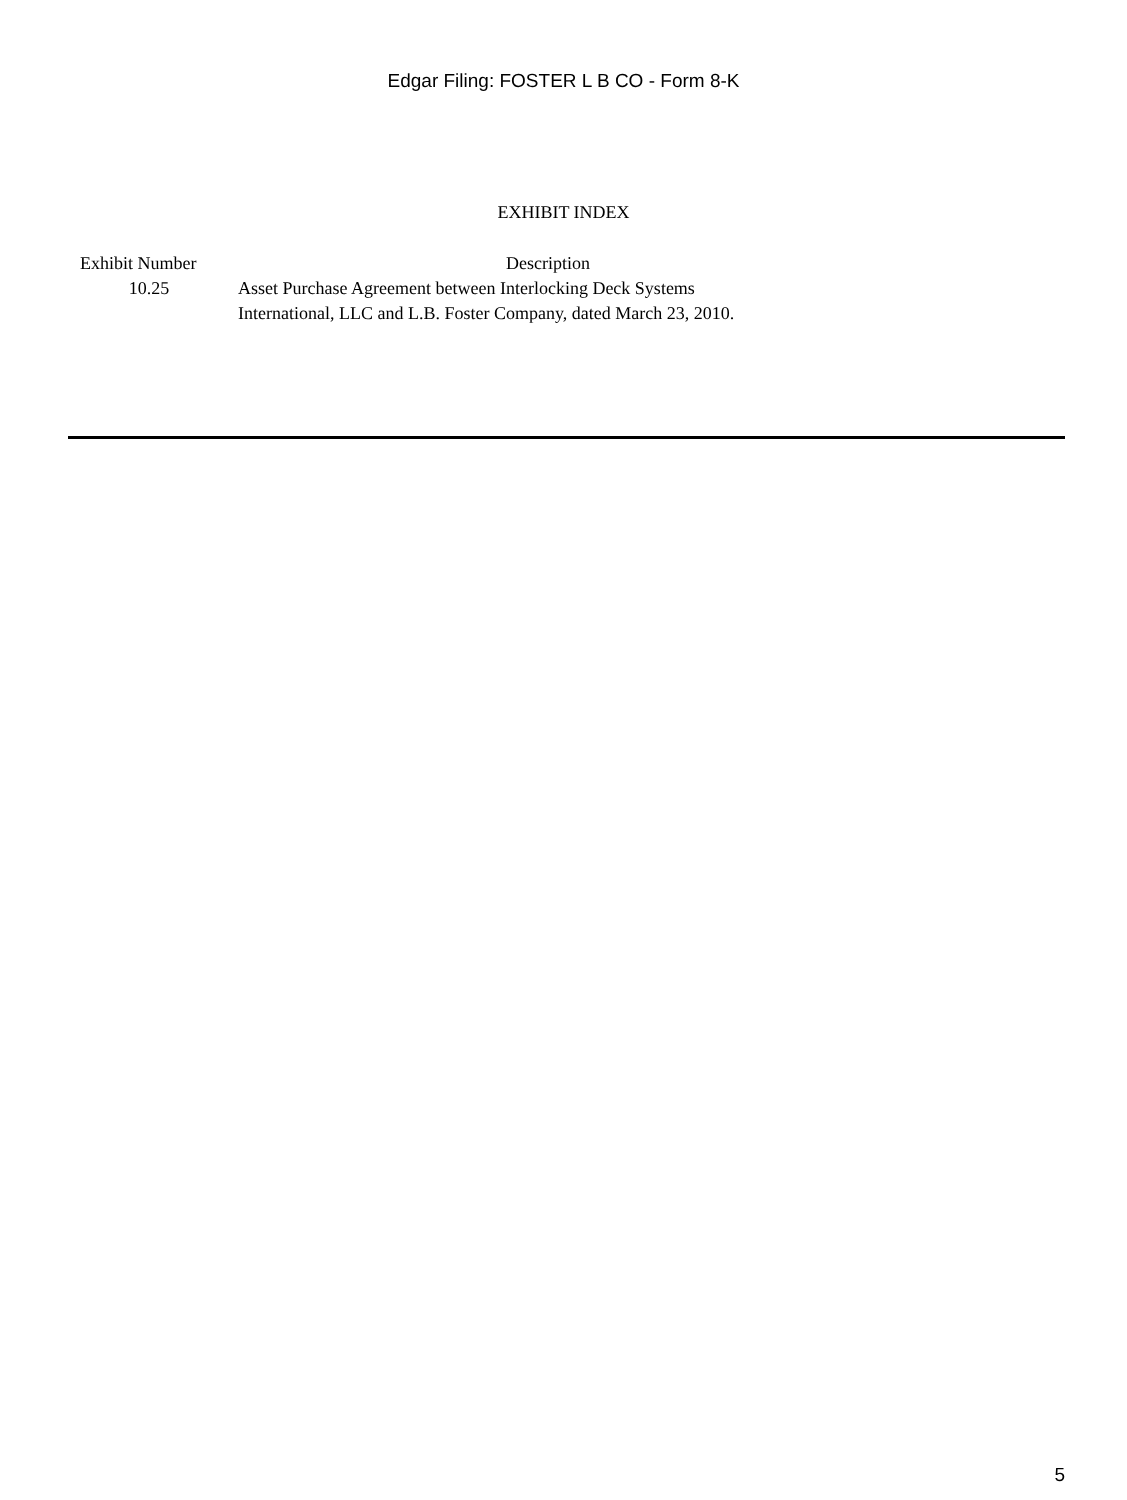Edgar Filing: FOSTER L B CO - Form 8-K
EXHIBIT INDEX
| Exhibit Number | Description |
| --- | --- |
| 10.25 | Asset Purchase Agreement between Interlocking Deck Systems International, LLC and L.B. Foster Company, dated March 23, 2010. |
5